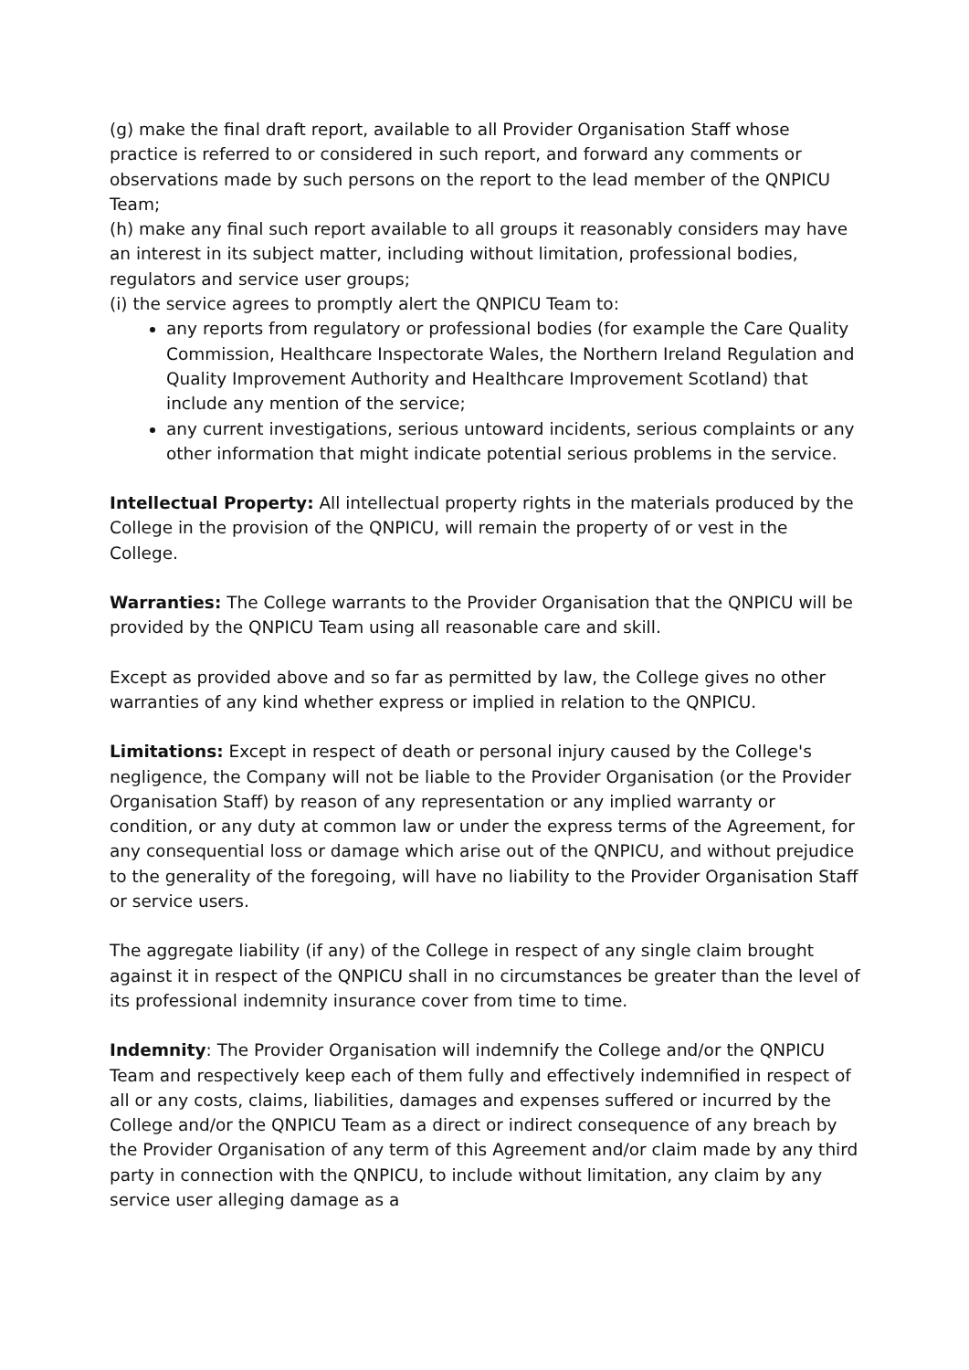(g) make the final draft report, available to all Provider Organisation Staff whose practice is referred to or considered in such report, and forward any comments or observations made by such persons on the report to the lead member of the QNPICU Team;
(h) make any final such report available to all groups it reasonably considers may have an interest in its subject matter, including without limitation, professional bodies, regulators and service user groups;
(i) the service agrees to promptly alert the QNPICU Team to:
any reports from regulatory or professional bodies (for example the Care Quality Commission, Healthcare Inspectorate Wales, the Northern Ireland Regulation and Quality Improvement Authority and Healthcare Improvement Scotland) that include any mention of the service;
any current investigations, serious untoward incidents, serious complaints or any other information that might indicate potential serious problems in the service.
Intellectual Property: All intellectual property rights in the materials produced by the College in the provision of the QNPICU, will remain the property of or vest in the College.
Warranties: The College warrants to the Provider Organisation that the QNPICU will be provided by the QNPICU Team using all reasonable care and skill.
Except as provided above and so far as permitted by law, the College gives no other warranties of any kind whether express or implied in relation to the QNPICU.
Limitations: Except in respect of death or personal injury caused by the College's negligence, the Company will not be liable to the Provider Organisation (or the Provider Organisation Staff) by reason of any representation or any implied warranty or condition, or any duty at common law or under the express terms of the Agreement, for any consequential loss or damage which arise out of the QNPICU, and without prejudice to the generality of the foregoing, will have no liability to the Provider Organisation Staff or service users.
The aggregate liability (if any) of the College in respect of any single claim brought against it in respect of the QNPICU shall in no circumstances be greater than the level of its professional indemnity insurance cover from time to time.
Indemnity: The Provider Organisation will indemnify the College and/or the QNPICU Team and respectively keep each of them fully and effectively indemnified in respect of all or any costs, claims, liabilities, damages and expenses suffered or incurred by the College and/or the QNPICU Team as a direct or indirect consequence of any breach by the Provider Organisation of any term of this Agreement and/or claim made by any third party in connection with the QNPICU, to include without limitation, any claim by any service user alleging damage as a